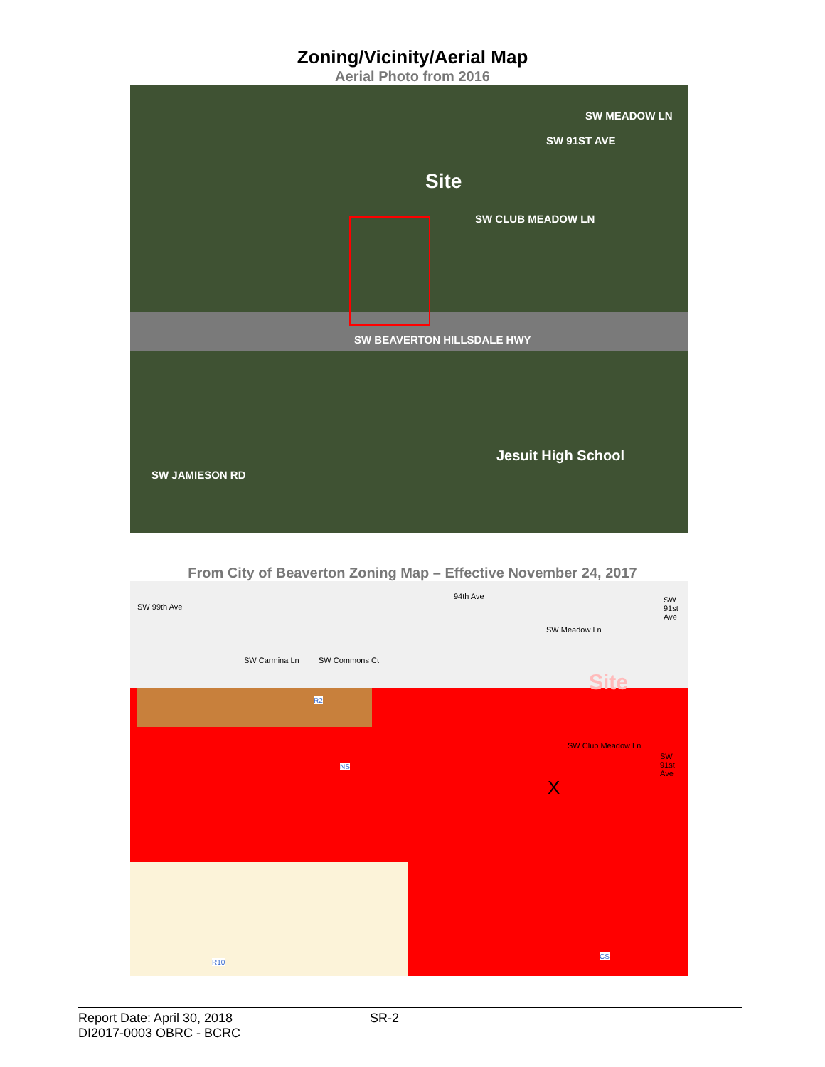Zoning/Vicinity/Aerial Map
Aerial Photo from 2016
SW MEADOW LN
SW 91ST AVE
Site
SW CLUB MEADOW LN
SW BEAVERTON HILLSDALE HWY
SW JAMIESON RD
Jesuit High School
From City of Beaverton Zoning Map – Effective November 24, 2017
SW 99th Ave
SW Carmina Ln SW Commons Ct
94th Ave
SW Meadow Ln
SW 91st Ave
Site
SW Club Meadow Ln
SW 91st Ave
X
R2
NS
R10
CS
Report Date: April 30, 2018 SR-2
DI2017-0003 OBRC - BCRC